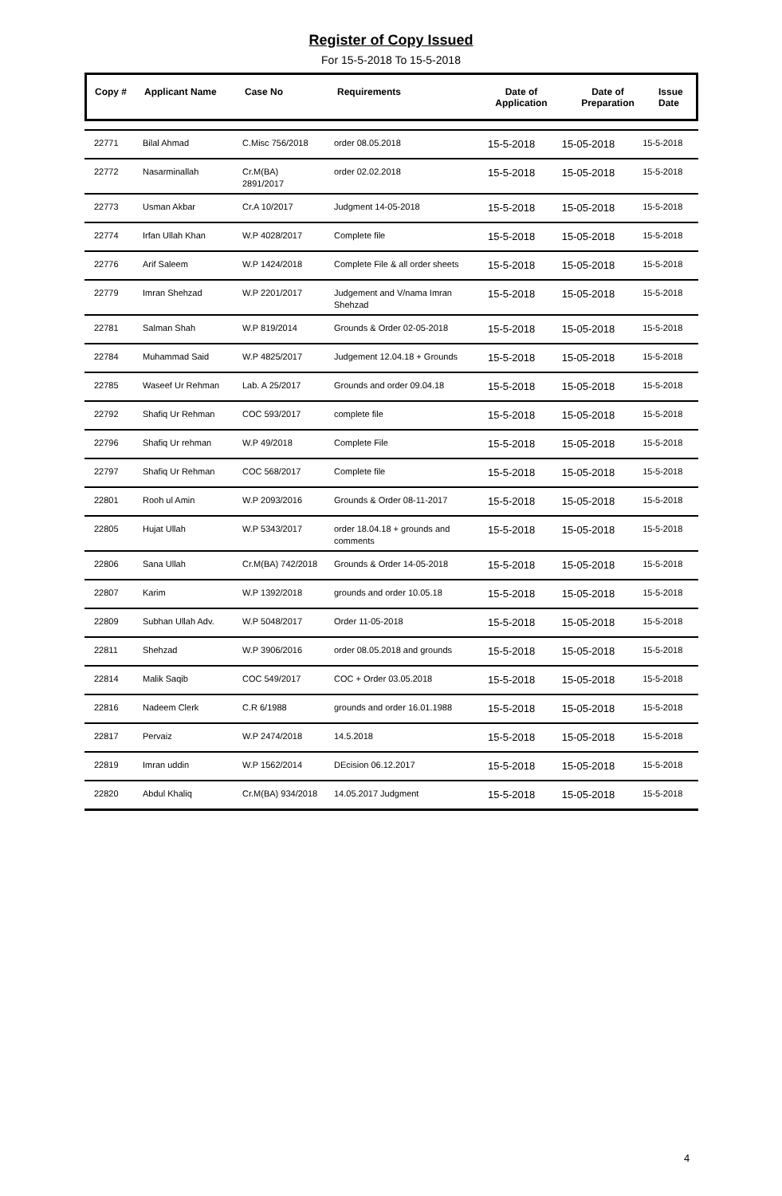Register of Copy Issued
For 15-5-2018 To 15-5-2018
| Copy # | Applicant Name | Case No | Requirements | Date of Application | Date of Preparation | Issue Date |
| --- | --- | --- | --- | --- | --- | --- |
| 22771 | Bilal Ahmad | C.Misc 756/2018 | order 08.05.2018 | 15-5-2018 | 15-05-2018 | 15-5-2018 |
| 22772 | Nasarminallah | Cr.M(BA) 2891/2017 | order 02.02.2018 | 15-5-2018 | 15-05-2018 | 15-5-2018 |
| 22773 | Usman Akbar | Cr.A 10/2017 | Judgment 14-05-2018 | 15-5-2018 | 15-05-2018 | 15-5-2018 |
| 22774 | Irfan Ullah Khan | W.P 4028/2017 | Complete file | 15-5-2018 | 15-05-2018 | 15-5-2018 |
| 22776 | Arif Saleem | W.P 1424/2018 | Complete File & all order sheets | 15-5-2018 | 15-05-2018 | 15-5-2018 |
| 22779 | Imran Shehzad | W.P 2201/2017 | Judgement and V/nama Imran Shehzad | 15-5-2018 | 15-05-2018 | 15-5-2018 |
| 22781 | Salman Shah | W.P 819/2014 | Grounds & Order 02-05-2018 | 15-5-2018 | 15-05-2018 | 15-5-2018 |
| 22784 | Muhammad Said | W.P 4825/2017 | Judgement 12.04.18 + Grounds | 15-5-2018 | 15-05-2018 | 15-5-2018 |
| 22785 | Waseef Ur Rehman | Lab. A 25/2017 | Grounds and order 09.04.18 | 15-5-2018 | 15-05-2018 | 15-5-2018 |
| 22792 | Shafiq Ur Rehman | COC 593/2017 | complete file | 15-5-2018 | 15-05-2018 | 15-5-2018 |
| 22796 | Shafiq Ur rehman | W.P 49/2018 | Complete File | 15-5-2018 | 15-05-2018 | 15-5-2018 |
| 22797 | Shafiq Ur Rehman | COC 568/2017 | Complete file | 15-5-2018 | 15-05-2018 | 15-5-2018 |
| 22801 | Rooh ul Amin | W.P 2093/2016 | Grounds & Order 08-11-2017 | 15-5-2018 | 15-05-2018 | 15-5-2018 |
| 22805 | Hujat Ullah | W.P 5343/2017 | order 18.04.18 + grounds and comments | 15-5-2018 | 15-05-2018 | 15-5-2018 |
| 22806 | Sana Ullah | Cr.M(BA) 742/2018 | Grounds & Order 14-05-2018 | 15-5-2018 | 15-05-2018 | 15-5-2018 |
| 22807 | Karim | W.P 1392/2018 | grounds and order 10.05.18 | 15-5-2018 | 15-05-2018 | 15-5-2018 |
| 22809 | Subhan Ullah Adv. | W.P 5048/2017 | Order 11-05-2018 | 15-5-2018 | 15-05-2018 | 15-5-2018 |
| 22811 | Shehzad | W.P 3906/2016 | order 08.05.2018 and grounds | 15-5-2018 | 15-05-2018 | 15-5-2018 |
| 22814 | Malik Saqib | COC 549/2017 | COC + Order 03.05.2018 | 15-5-2018 | 15-05-2018 | 15-5-2018 |
| 22816 | Nadeem Clerk | C.R 6/1988 | grounds and order 16.01.1988 | 15-5-2018 | 15-05-2018 | 15-5-2018 |
| 22817 | Pervaiz | W.P 2474/2018 | 14.5.2018 | 15-5-2018 | 15-05-2018 | 15-5-2018 |
| 22819 | Imran uddin | W.P 1562/2014 | DEcision 06.12.2017 | 15-5-2018 | 15-05-2018 | 15-5-2018 |
| 22820 | Abdul Khaliq | Cr.M(BA) 934/2018 | 14.05.2017 Judgment | 15-5-2018 | 15-05-2018 | 15-5-2018 |
4